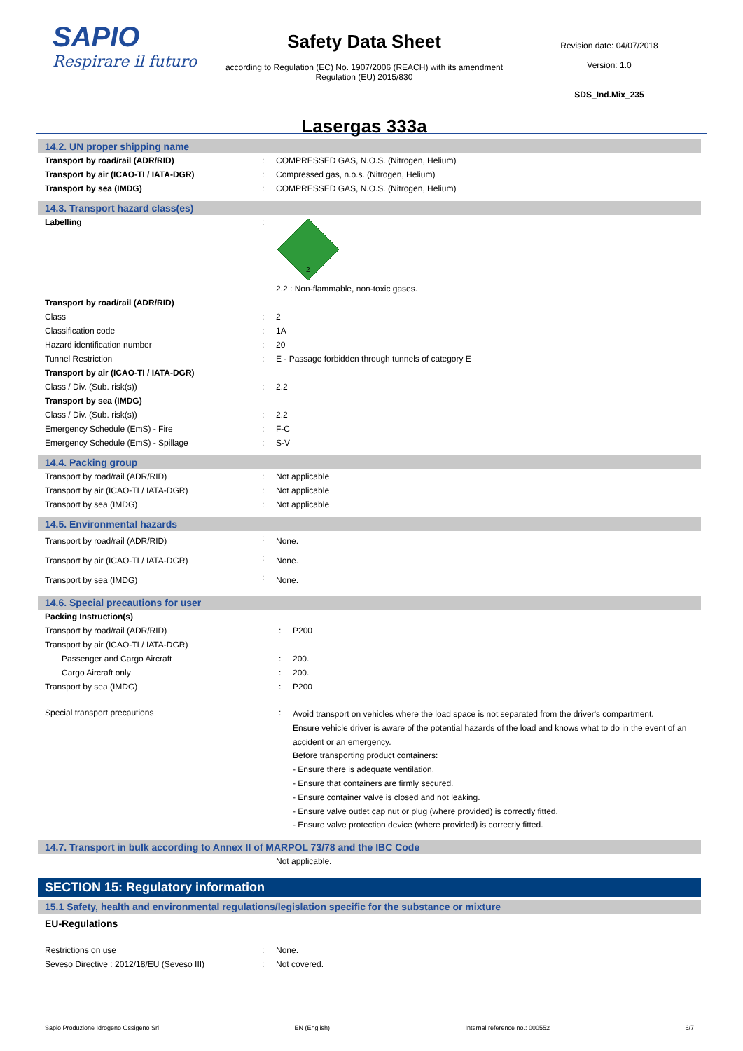SAPIO
Respirare il futuro
Safety Data Sheet
according to Regulation (EC) No. 1907/2006 (REACH) with its amendment Regulation (EU) 2015/830
Lasergas 333a
Revision date: 04/07/2018
Version: 1.0
SDS_Ind.Mix_235
14.2. UN proper shipping name
| Transport by road/rail (ADR/RID) | : | COMPRESSED GAS, N.O.S. (Nitrogen, Helium) |
| Transport by air (ICAO-TI / IATA-DGR) | : | Compressed gas, n.o.s. (Nitrogen, Helium) |
| Transport by sea (IMDG) | : | COMPRESSED GAS, N.O.S. (Nitrogen, Helium) |
14.3. Transport hazard class(es)
| Labelling | : | 2 2.2 : Non-flammable, non-toxic gases. |
| Transport by road/rail (ADR/RID) | | |
| Class | : | 2 |
| Classification code | : | 1A |
| Hazard identification number | : | 20 |
| Tunnel Restriction | : | E - Passage forbidden through tunnels of category E |
| Transport by air (ICAO-TI / IATA-DGR) | | |
| Class / Div. (Sub. risk(s)) | : | 2.2 |
| Transport by sea (IMDG) | | |
| Class / Div. (Sub. risk(s)) | : | 2.2 |
| Emergency Schedule (EmS) - Fire | : | F-C |
| Emergency Schedule (EmS) - Spillage | : | S-V |
14.4. Packing group
| Transport by road/rail (ADR/RID) | : | Not applicable |
| Transport by air (ICAO-TI / IATA-DGR) | : | Not applicable |
| Transport by sea (IMDG) | : | Not applicable |
14.5. Environmental hazards
| Transport by road/rail (ADR/RID) | : | None. |
| Transport by air (ICAO-TI / IATA-DGR) | : | None. |
| Transport by sea (IMDG) | : | None. |
14.6. Special precautions for user
| Packing Instruction(s) | | |
| Transport by road/rail (ADR/RID) | : | P200 |
| Transport by air (ICAO-TI / IATA-DGR) | | |
| Passenger and Cargo Aircraft | : | 200. |
| Cargo Aircraft only | : | 200. |
| Transport by sea (IMDG) | : | P200 |
| Special transport precautions | : | Avoid transport on vehicles where the load space is not separated from the driver's compartment. Ensure vehicle driver is aware of the potential hazards of the load and knows what to do in the event of an accident or an emergency. Before transporting product containers: - Ensure there is adequate ventilation. - Ensure that containers are firmly secured. - Ensure container valve is closed and not leaking. - Ensure valve outlet cap nut or plug (where provided) is correctly fitted. - Ensure valve protection device (where provided) is correctly fitted. |
14.7. Transport in bulk according to Annex II of MARPOL 73/78 and the IBC Code
| | | Not applicable. |
SECTION 15: Regulatory information
15.1 Safety, health and environmental regulations/legislation specific for the substance or mixture
EU-Regulations
| Restrictions on use | : | None. |
| Seveso Directive : 2012/18/EU (Seveso III) | : | Not covered. |
Sapio Produzione Idrogeno Ossigeno Srl EN (English) Internal reference no.: 000552 6/7